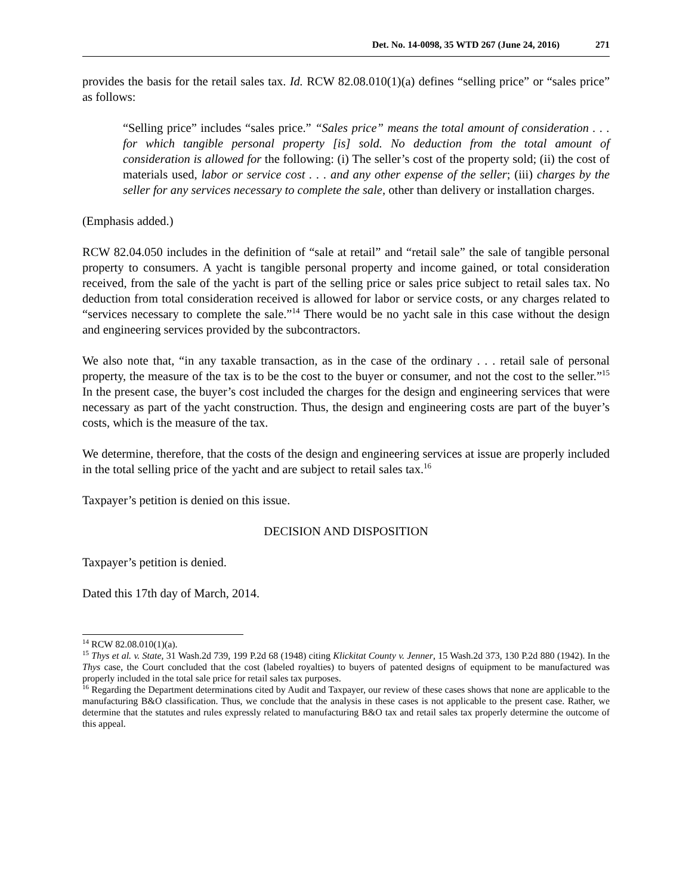Det. No. 14-0098, 35 WTD 267 (June 24, 2016) 271
provides the basis for the retail sales tax. Id. RCW 82.08.010(1)(a) defines “selling price” or “sales price” as follows:
“Selling price” includes “sales price.” “Sales price” means the total amount of consideration . . . for which tangible personal property [is] sold. No deduction from the total amount of consideration is allowed for the following: (i) The seller’s cost of the property sold; (ii) the cost of materials used, labor or service cost . . . and any other expense of the seller; (iii) charges by the seller for any services necessary to complete the sale, other than delivery or installation charges.
(Emphasis added.)
RCW 82.04.050 includes in the definition of “sale at retail” and “retail sale” the sale of tangible personal property to consumers. A yacht is tangible personal property and income gained, or total consideration received, from the sale of the yacht is part of the selling price or sales price subject to retail sales tax. No deduction from total consideration received is allowed for labor or service costs, or any charges related to “services necessary to complete the sale.”<sup>14</sup> There would be no yacht sale in this case without the design and engineering services provided by the subcontractors.
We also note that, “in any taxable transaction, as in the case of the ordinary . . . retail sale of personal property, the measure of the tax is to be the cost to the buyer or consumer, and not the cost to the seller.”<sup>15</sup> In the present case, the buyer’s cost included the charges for the design and engineering services that were necessary as part of the yacht construction. Thus, the design and engineering costs are part of the buyer’s costs, which is the measure of the tax.
We determine, therefore, that the costs of the design and engineering services at issue are properly included in the total selling price of the yacht and are subject to retail sales tax.<sup>16</sup>
Taxpayer’s petition is denied on this issue.
DECISION AND DISPOSITION
Taxpayer’s petition is denied.
Dated this 17th day of March, 2014.
<sup>14</sup> RCW 82.08.010(1)(a).
<sup>15</sup> Thys et al. v. State, 31 Wash.2d 739, 199 P.2d 68 (1948) citing Klickitat County v. Jenner, 15 Wash.2d 373, 130 P.2d 880 (1942). In the Thys case, the Court concluded that the cost (labeled royalties) to buyers of patented designs of equipment to be manufactured was properly included in the total sale price for retail sales tax purposes.
<sup>16</sup> Regarding the Department determinations cited by Audit and Taxpayer, our review of these cases shows that none are applicable to the manufacturing B&O classification. Thus, we conclude that the analysis in these cases is not applicable to the present case. Rather, we determine that the statutes and rules expressly related to manufacturing B&O tax and retail sales tax properly determine the outcome of this appeal.